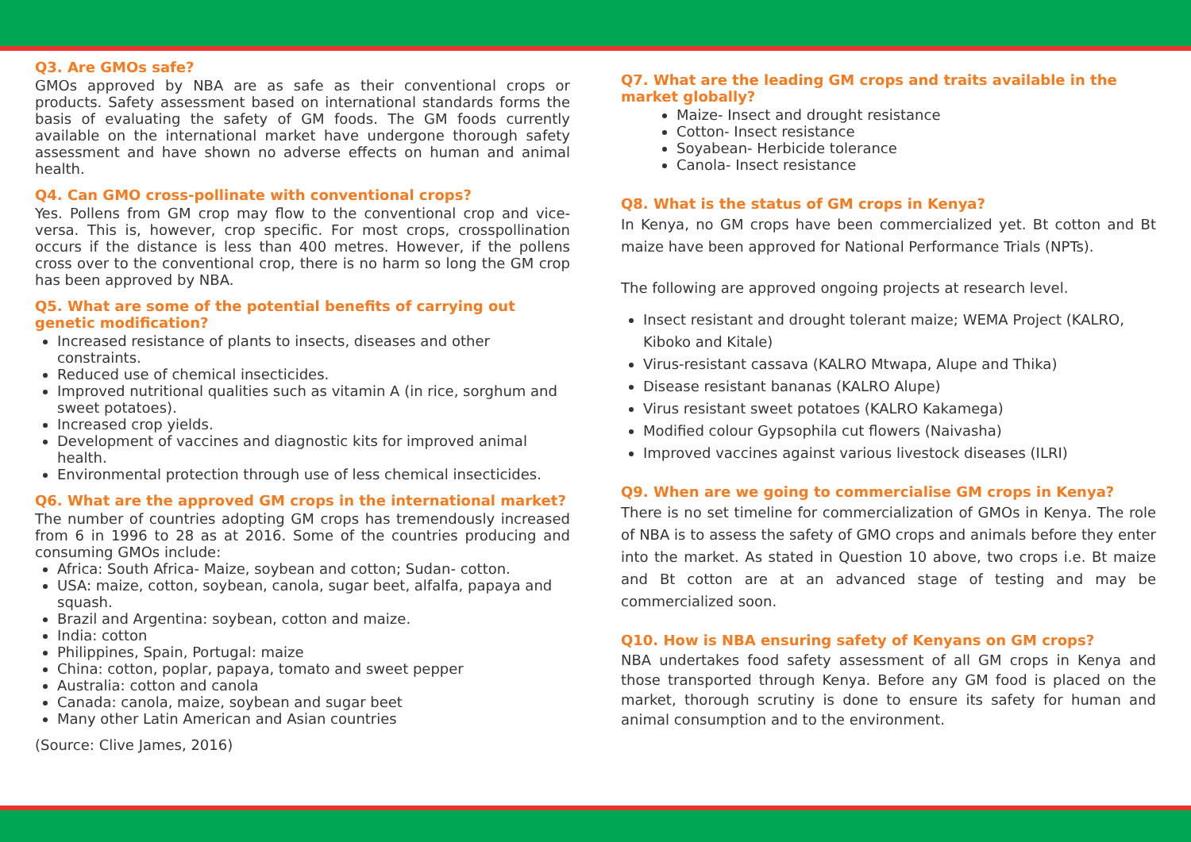Q3. Are GMOs safe?
GMOs approved by NBA are as safe as their conventional crops or products. Safety assessment based on international standards forms the basis of evaluating the safety of GM foods. The GM foods currently available on the international market have undergone thorough safety assessment and have shown no adverse effects on human and animal health.
Q4. Can GMO cross-pollinate with conventional crops?
Yes. Pollens from GM crop may flow to the conventional crop and vice-versa. This is, however, crop specific. For most crops, crosspollination occurs if the distance is less than 400 metres. However, if the pollens cross over to the conventional crop, there is no harm so long the GM crop has been approved by NBA.
Q5. What are some of the potential benefits of carrying out genetic modification?
Increased resistance of plants to insects, diseases and other constraints.
Reduced use of chemical insecticides.
Improved nutritional qualities such as vitamin A (in rice, sorghum and sweet potatoes).
Increased crop yields.
Development of vaccines and diagnostic kits for improved animal health.
Environmental protection through use of less chemical insecticides.
Q6. What are the approved GM crops in the international market?
The number of countries adopting GM crops has tremendously increased from 6 in 1996 to 28 as at 2016. Some of the countries producing and consuming GMOs include:
Africa: South Africa- Maize, soybean and cotton; Sudan- cotton.
USA: maize, cotton, soybean, canola, sugar beet, alfalfa, papaya and squash.
Brazil and Argentina: soybean, cotton and maize.
India: cotton
Philippines, Spain, Portugal: maize
China: cotton, poplar, papaya, tomato and sweet pepper
Australia: cotton and canola
Canada: canola, maize, soybean and sugar beet
Many other Latin American and Asian countries
(Source: Clive James, 2016)
Q7. What are the leading GM crops and traits available in the market globally?
Maize- Insect and drought resistance
Cotton- Insect resistance
Soyabean- Herbicide tolerance
Canola- Insect resistance
Q8. What is the status of GM crops in Kenya?
In Kenya, no GM crops have been commercialized yet. Bt cotton and Bt maize have been approved for National Performance Trials (NPTs).
The following are approved ongoing projects at research level.
Insect resistant and drought tolerant maize; WEMA Project (KALRO, Kiboko and Kitale)
Virus-resistant cassava (KALRO Mtwapa, Alupe and Thika)
Disease resistant bananas (KALRO Alupe)
Virus resistant sweet potatoes (KALRO Kakamega)
Modified colour Gypsophila cut flowers (Naivasha)
Improved vaccines against various livestock diseases (ILRI)
Q9. When are we going to commercialise GM crops in Kenya?
There is no set timeline for commercialization of GMOs in Kenya. The role of NBA is to assess the safety of GMO crops and animals before they enter into the market. As stated in Question 10 above, two crops i.e. Bt maize and Bt cotton are at an advanced stage of testing and may be commercialized soon.
Q10. How is NBA ensuring safety of Kenyans on GM crops?
NBA undertakes food safety assessment of all GM crops in Kenya and those transported through Kenya. Before any GM food is placed on the market, thorough scrutiny is done to ensure its safety for human and animal consumption and to the environment.